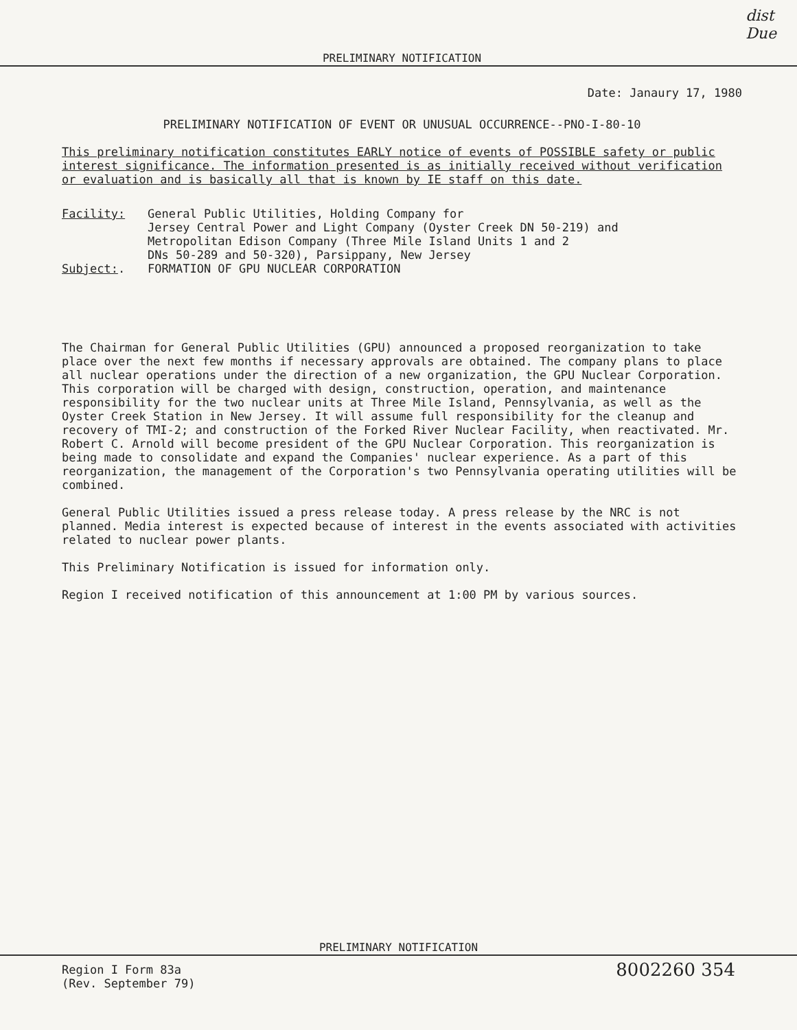PRELIMINARY NOTIFICATION
dist
Due
Date: Janaury 17, 1980
PRELIMINARY NOTIFICATION OF EVENT OR UNUSUAL OCCURRENCE--PNO-I-80-10
This preliminary notification constitutes EARLY notice of events of POSSIBLE safety or public interest significance. The information presented is as initially received without verification or evaluation and is basically all that is known by IE staff on this date.
Facility: General Public Utilities, Holding Company for
Jersey Central Power and Light Company (Oyster Creek DN 50-219) and
Metropolitan Edison Company (Three Mile Island Units 1 and 2
DNs 50-289 and 50-320), Parsippany, New Jersey
Subject:. FORMATION OF GPU NUCLEAR CORPORATION
The Chairman for General Public Utilities (GPU) announced a proposed reorganization to take place over the next few months if necessary approvals are obtained. The company plans to place all nuclear operations under the direction of a new organization, the GPU Nuclear Corporation. This corporation will be charged with design, construction, operation, and maintenance responsibility for the two nuclear units at Three Mile Island, Pennsylvania, as well as the Oyster Creek Station in New Jersey. It will assume full responsibility for the cleanup and recovery of TMI-2; and construction of the Forked River Nuclear Facility, when reactivated. Mr. Robert C. Arnold will become president of the GPU Nuclear Corporation. This reorganization is being made to consolidate and expand the Companies' nuclear experience. As a part of this reorganization, the management of the Corporation's two Pennsylvania operating utilities will be combined.
General Public Utilities issued a press release today. A press release by the NRC is not planned. Media interest is expected because of interest in the events associated with activities related to nuclear power plants.
This Preliminary Notification is issued for information only.
Region I received notification of this announcement at 1:00 PM by various sources.
PRELIMINARY NOTIFICATION
Region I Form 83a
(Rev. September 79)
8002260 354